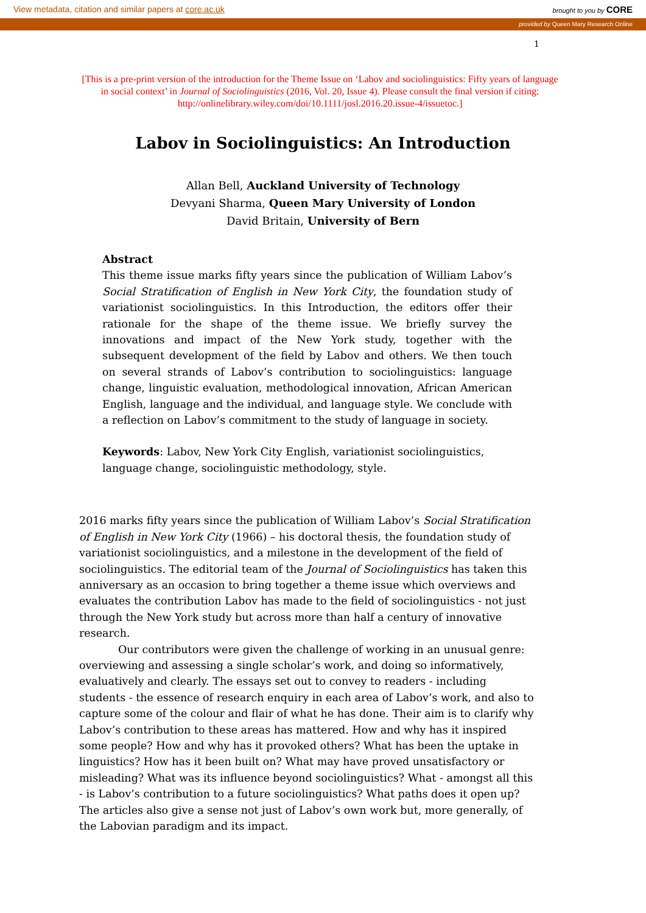View metadata, citation and similar papers at core.ac.uk brought to you by CORE
provided by Queen Mary Research Online
1
[This is a pre-print version of the introduction for the Theme Issue on ‘Labov and sociolinguistics: Fifty years of language in social context’ in Journal of Sociolinguistics (2016, Vol. 20, Issue 4). Please consult the final version if citing: http://onlinelibrary.wiley.com/doi/10.1111/josl.2016.20.issue-4/issuetoc.]
Labov in Sociolinguistics: An Introduction
Allan Bell, Auckland University of Technology
Devyani Sharma, Queen Mary University of London
David Britain, University of Bern
Abstract
This theme issue marks fifty years since the publication of William Labov’s Social Stratification of English in New York City, the foundation study of variationist sociolinguistics. In this Introduction, the editors offer their rationale for the shape of the theme issue. We briefly survey the innovations and impact of the New York study, together with the subsequent development of the field by Labov and others. We then touch on several strands of Labov’s contribution to sociolinguistics: language change, linguistic evaluation, methodological innovation, African American English, language and the individual, and language style. We conclude with a reflection on Labov’s commitment to the study of language in society.
Keywords: Labov, New York City English, variationist sociolinguistics, language change, sociolinguistic methodology, style.
2016 marks fifty years since the publication of William Labov’s Social Stratification of English in New York City (1966) – his doctoral thesis, the foundation study of variationist sociolinguistics, and a milestone in the development of the field of sociolinguistics. The editorial team of the Journal of Sociolinguistics has taken this anniversary as an occasion to bring together a theme issue which overviews and evaluates the contribution Labov has made to the field of sociolinguistics - not just through the New York study but across more than half a century of innovative research.
Our contributors were given the challenge of working in an unusual genre: overviewing and assessing a single scholar’s work, and doing so informatively, evaluatively and clearly. The essays set out to convey to readers - including students - the essence of research enquiry in each area of Labov’s work, and also to capture some of the colour and flair of what he has done. Their aim is to clarify why Labov’s contribution to these areas has mattered. How and why has it inspired some people? How and why has it provoked others? What has been the uptake in linguistics? How has it been built on? What may have proved unsatisfactory or misleading? What was its influence beyond sociolinguistics? What - amongst all this - is Labov’s contribution to a future sociolinguistics? What paths does it open up? The articles also give a sense not just of Labov’s own work but, more generally, of the Labovian paradigm and its impact.